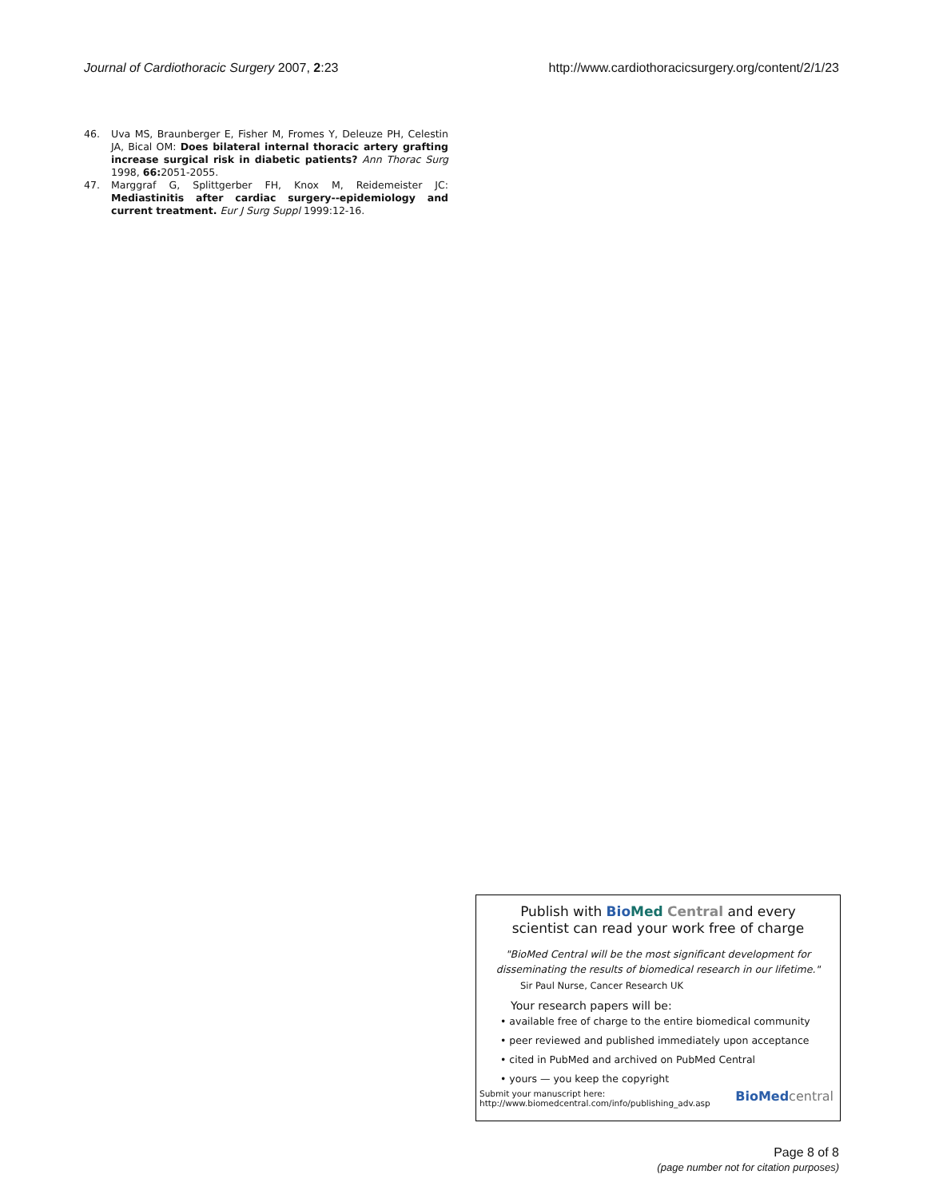Journal of Cardiothoracic Surgery 2007, 2:23 http://www.cardiothoracicsurgery.org/content/2/1/23
46. Uva MS, Braunberger E, Fisher M, Fromes Y, Deleuze PH, Celestin JA, Bical OM: Does bilateral internal thoracic artery grafting increase surgical risk in diabetic patients? Ann Thorac Surg 1998, 66: 2051-2055.
47. Marggraf G, Splittgerber FH, Knox M, Reidemeister JC: Mediastinitis after cardiac surgery--epidemiology and current treatment. Eur J Surg Suppl 1999:12-16.
Publish with Bio Med Central and every
scientist can read your work free of charge
"BioMed Central will be the most significant development for
disseminating the results of biomedical research in our lifetime."
Sir Paul Nurse, Cancer Research UK
Your research papers will be:
• available free of charge to the entire biomedical community
• peer reviewed and published immediately upon acceptance
• cited in PubMed and archived on PubMed Central
• yours — you keep the copyright
Submit your manuscript here:
http://www.biomedcentral.com/info/publishing_adv.asp BioMedcentral
Page 8 of 8
(page number not for citation purposes)